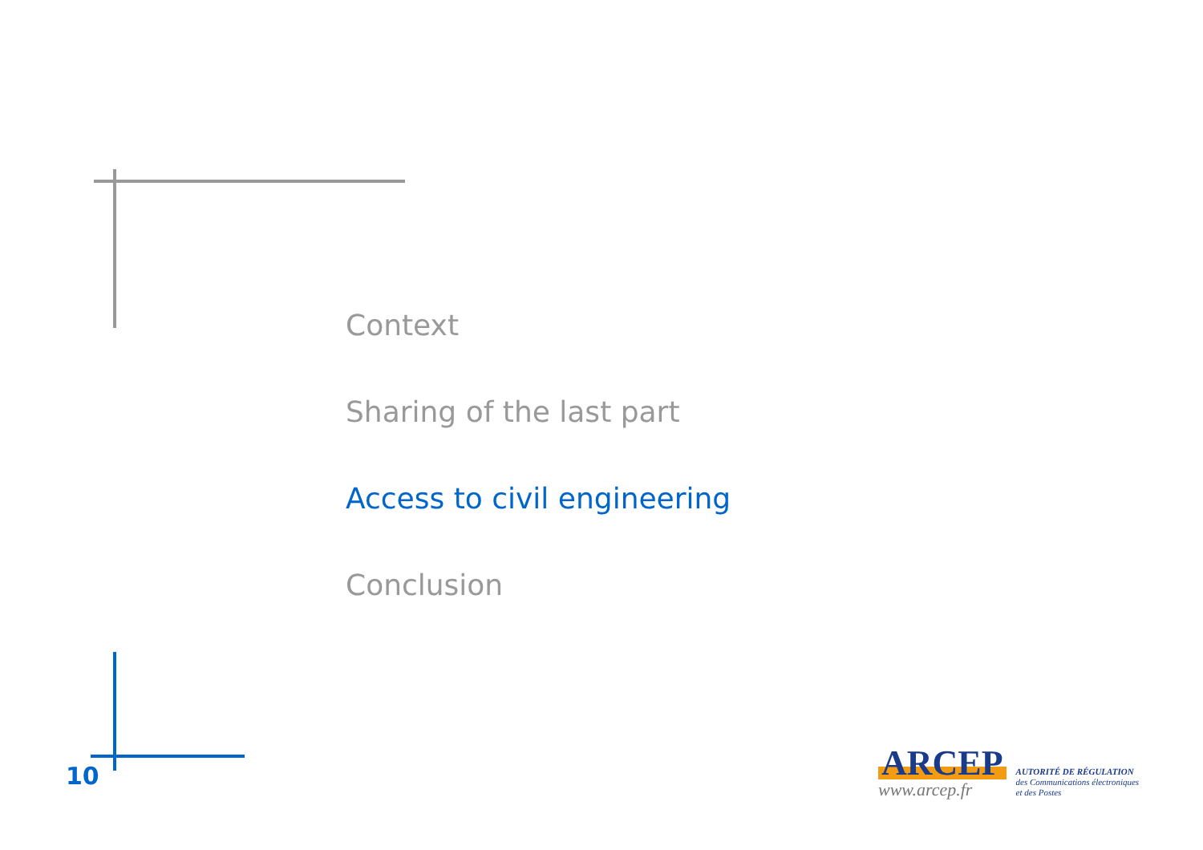Context
Sharing of the last part
Access to civil engineering
Conclusion
10
ARCEP
www.arcep.fr
AUTORITÉ DE RÉGULATION
des Communications électroniques
et des Postes